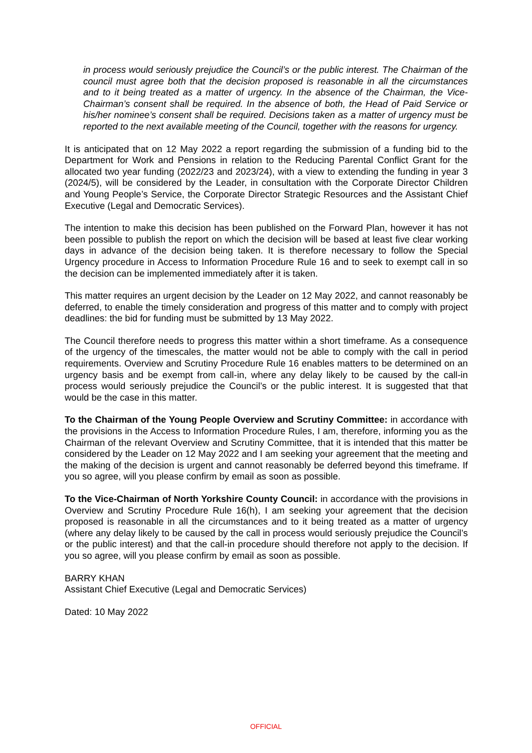in process would seriously prejudice the Council’s or the public interest. The Chairman of the council must agree both that the decision proposed is reasonable in all the circumstances and to it being treated as a matter of urgency. In the absence of the Chairman, the Vice-Chairman’s consent shall be required. In the absence of both, the Head of Paid Service or his/her nominee’s consent shall be required. Decisions taken as a matter of urgency must be reported to the next available meeting of the Council, together with the reasons for urgency.
It is anticipated that on 12 May 2022 a report regarding the submission of a funding bid to the Department for Work and Pensions in relation to the Reducing Parental Conflict Grant for the allocated two year funding (2022/23 and 2023/24), with a view to extending the funding in year 3 (2024/5), will be considered by the Leader, in consultation with the Corporate Director Children and Young People’s Service, the Corporate Director Strategic Resources and the Assistant Chief Executive (Legal and Democratic Services).
The intention to make this decision has been published on the Forward Plan, however it has not been possible to publish the report on which the decision will be based at least five clear working days in advance of the decision being taken. It is therefore necessary to follow the Special Urgency procedure in Access to Information Procedure Rule 16 and to seek to exempt call in so the decision can be implemented immediately after it is taken.
This matter requires an urgent decision by the Leader on 12 May 2022, and cannot reasonably be deferred, to enable the timely consideration and progress of this matter and to comply with project deadlines: the bid for funding must be submitted by 13 May 2022.
The Council therefore needs to progress this matter within a short timeframe. As a consequence of the urgency of the timescales, the matter would not be able to comply with the call in period requirements. Overview and Scrutiny Procedure Rule 16 enables matters to be determined on an urgency basis and be exempt from call-in, where any delay likely to be caused by the call-in process would seriously prejudice the Council’s or the public interest. It is suggested that that would be the case in this matter.
To the Chairman of the Young People Overview and Scrutiny Committee: in accordance with the provisions in the Access to Information Procedure Rules, I am, therefore, informing you as the Chairman of the relevant Overview and Scrutiny Committee, that it is intended that this matter be considered by the Leader on 12 May 2022 and I am seeking your agreement that the meeting and the making of the decision is urgent and cannot reasonably be deferred beyond this timeframe. If you so agree, will you please confirm by email as soon as possible.
To the Vice-Chairman of North Yorkshire County Council: in accordance with the provisions in Overview and Scrutiny Procedure Rule 16(h), I am seeking your agreement that the decision proposed is reasonable in all the circumstances and to it being treated as a matter of urgency (where any delay likely to be caused by the call in process would seriously prejudice the Council’s or the public interest) and that the call-in procedure should therefore not apply to the decision. If you so agree, will you please confirm by email as soon as possible.
BARRY KHAN
Assistant Chief Executive (Legal and Democratic Services)
Dated: 10 May 2022
OFFICIAL